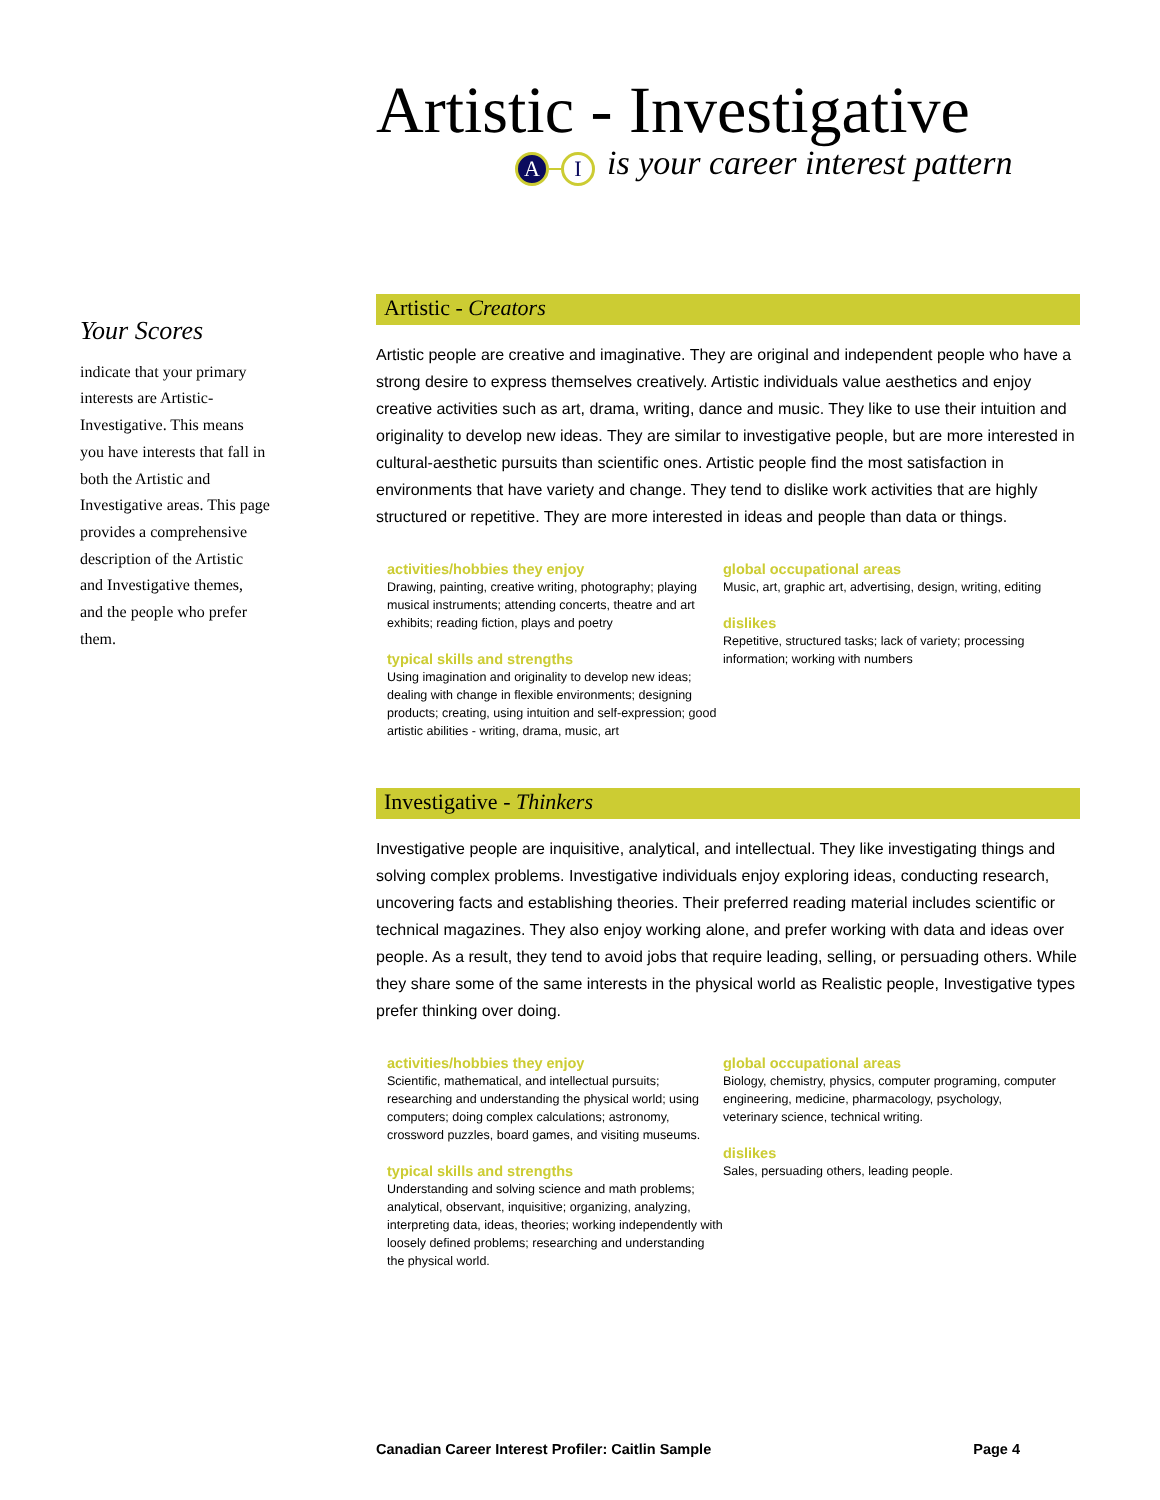Artistic - Investigative
A I
is your career interest pattern
Your Scores
indicate that your primary interests are Artistic-Investigative. This means you have interests that fall in both the Artistic and Investigative areas. This page provides a comprehensive description of the Artistic and Investigative themes, and the people who prefer them.
Artistic - Creators
Artistic people are creative and imaginative. They are original and independent people who have a strong desire to express themselves creatively. Artistic individuals value aesthetics and enjoy creative activities such as art, drama, writing, dance and music. They like to use their intuition and originality to develop new ideas. They are similar to investigative people, but are more interested in cultural-aesthetic pursuits than scientific ones. Artistic people find the most satisfaction in environments that have variety and change. They tend to dislike work activities that are highly structured or repetitive. They are more interested in ideas and people than data or things.
activities/hobbies they enjoy
Drawing, painting, creative writing, photography; playing musical instruments; attending concerts, theatre and art exhibits; reading fiction, plays and poetry
typical skills and strengths
Using imagination and originality to develop new ideas; dealing with change in flexible environments; designing products; creating, using intuition and self-expression; good artistic abilities - writing, drama, music, art
global occupational areas
Music, art, graphic art, advertising, design, writing, editing
dislikes
Repetitive, structured tasks; lack of variety; processing information; working with numbers
Investigative - Thinkers
Investigative people are inquisitive, analytical, and intellectual. They like investigating things and solving complex problems. Investigative individuals enjoy exploring ideas, conducting research, uncovering facts and establishing theories. Their preferred reading material includes scientific or technical magazines. They also enjoy working alone, and prefer working with data and ideas over people. As a result, they tend to avoid jobs that require leading, selling, or persuading others. While they share some of the same interests in the physical world as Realistic people, Investigative types prefer thinking over doing.
activities/hobbies they enjoy
Scientific, mathematical, and intellectual pursuits; researching and understanding the physical world; using computers; doing complex calculations; astronomy, crossword puzzles, board games, and visiting museums.
typical skills and strengths
Understanding and solving science and math problems; analytical, observant, inquisitive; organizing, analyzing, interpreting data, ideas, theories; working independently with loosely defined problems; researching and understanding the physical world.
global occupational areas
Biology, chemistry, physics, computer programing, computer engineering, medicine, pharmacology, psychology, veterinary science, technical writing.
dislikes
Sales, persuading others, leading people.
Canadian Career Interest Profiler: Caitlin Sample Page 4